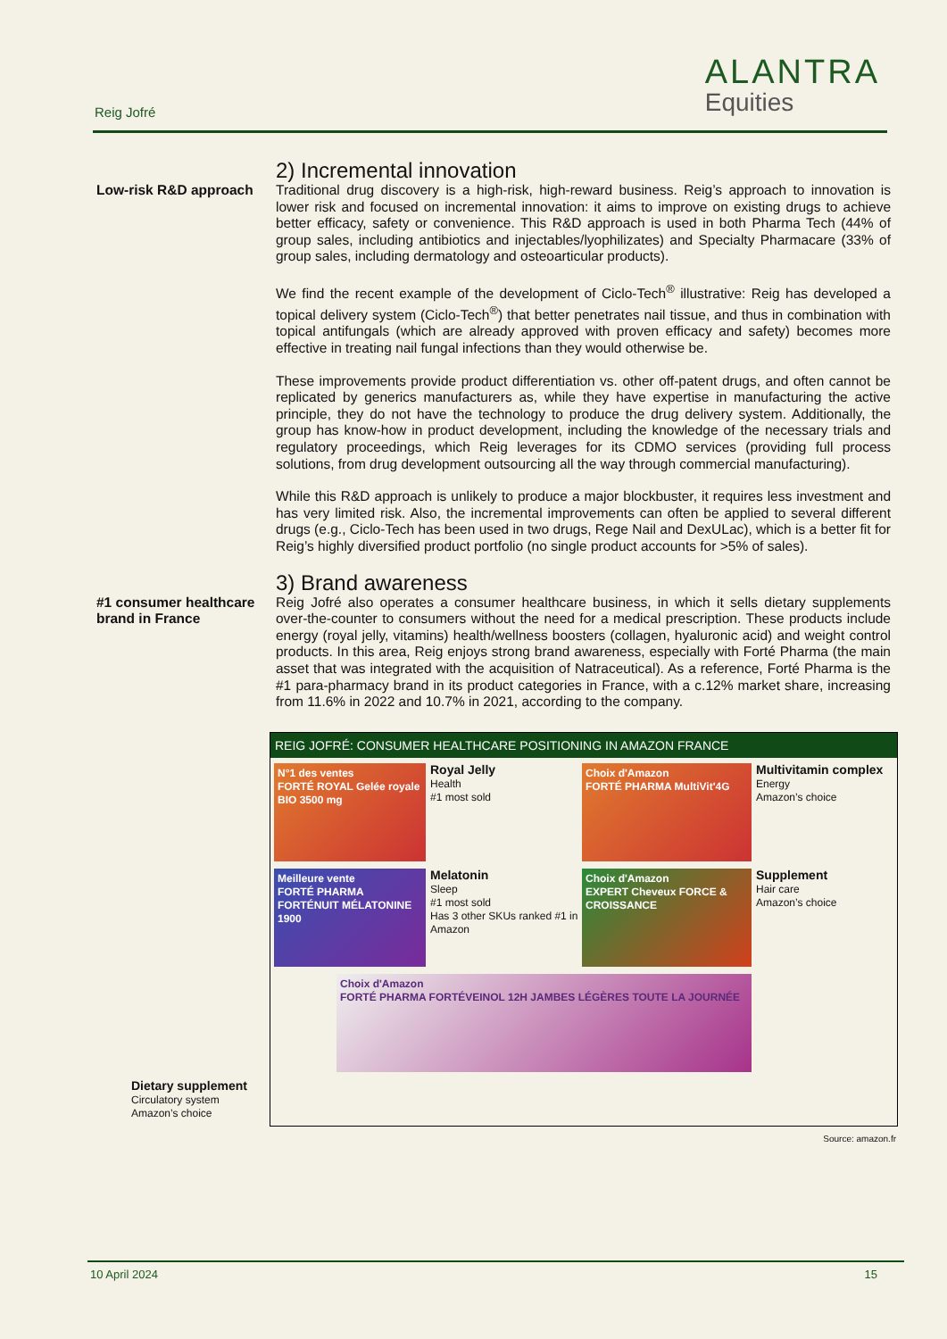Reig Jofré
ALANTRA
Equities
Low-risk R&D approach
2) Incremental innovation
Traditional drug discovery is a high-risk, high-reward business. Reig’s approach to innovation is lower risk and focused on incremental innovation: it aims to improve on existing drugs to achieve better efficacy, safety or convenience. This R&D approach is used in both Pharma Tech (44% of group sales, including antibiotics and injectables/lyophilizates) and Specialty Pharmacare (33% of group sales, including dermatology and osteoarticular products).
We find the recent example of the development of Ciclo-Tech<sup>®</sup> illustrative: Reig has developed a topical delivery system (Ciclo-Tech<sup>®</sup>) that better penetrates nail tissue, and thus in combination with topical antifungals (which are already approved with proven efficacy and safety) becomes more effective in treating nail fungal infections than they would otherwise be.
These improvements provide product differentiation vs. other off-patent drugs, and often cannot be replicated by generics manufacturers as, while they have expertise in manufacturing the active principle, they do not have the technology to produce the drug delivery system. Additionally, the group has know-how in product development, including the knowledge of the necessary trials and regulatory proceedings, which Reig leverages for its CDMO services (providing full process solutions, from drug development outsourcing all the way through commercial manufacturing).
While this R&D approach is unlikely to produce a major blockbuster, it requires less investment and has very limited risk. Also, the incremental improvements can often be applied to several different drugs (e.g., Ciclo-Tech has been used in two drugs, Rege Nail and DexULac), which is a better fit for Reig’s highly diversified product portfolio (no single product accounts for >5% of sales).
#1 consumer healthcare brand in France
3) Brand awareness
Reig Jofré also operates a consumer healthcare business, in which it sells dietary supplements over-the-counter to consumers without the need for a medical prescription. These products include energy (royal jelly, vitamins) health/wellness boosters (collagen, hyaluronic acid) and weight control products. In this area, Reig enjoys strong brand awareness, especially with Forté Pharma (the main asset that was integrated with the acquisition of Natraceutical). As a reference, Forté Pharma is the #1 para-pharmacy brand in its product categories in France, with a c.12% market share, increasing from 11.6% in 2022 and 10.7% in 2021, according to the company.
REIG JOFRÉ: CONSUMER HEALTHCARE POSITIONING IN AMAZON FRANCE
N°1 des ventes
FORTÉ ROYAL Gelée royale BIO 3500 mg
Royal Jelly
Health
#1 most sold
Choix d'Amazon
FORTÉ PHARMA MultiVit'4G
Multivitamin complex
Energy
Amazon’s choice
Meilleure vente
FORTÉ PHARMA FORTÉNUIT MÉLATONINE 1900
Melatonin
Sleep
#1 most sold
Has 3 other SKUs ranked #1 in Amazon
Choix d'Amazon
EXPERT Cheveux FORCE & CROISSANCE
Supplement
Hair care
Amazon’s choice
Choix d'Amazon
FORTÉ PHARMA FORTÉVEINOL 12H JAMBES LÉGÈRES TOUTE LA JOURNÉE
Dietary supplement
Circulatory system
Amazon’s choice
Source: amazon.fr
10 April 2024 15